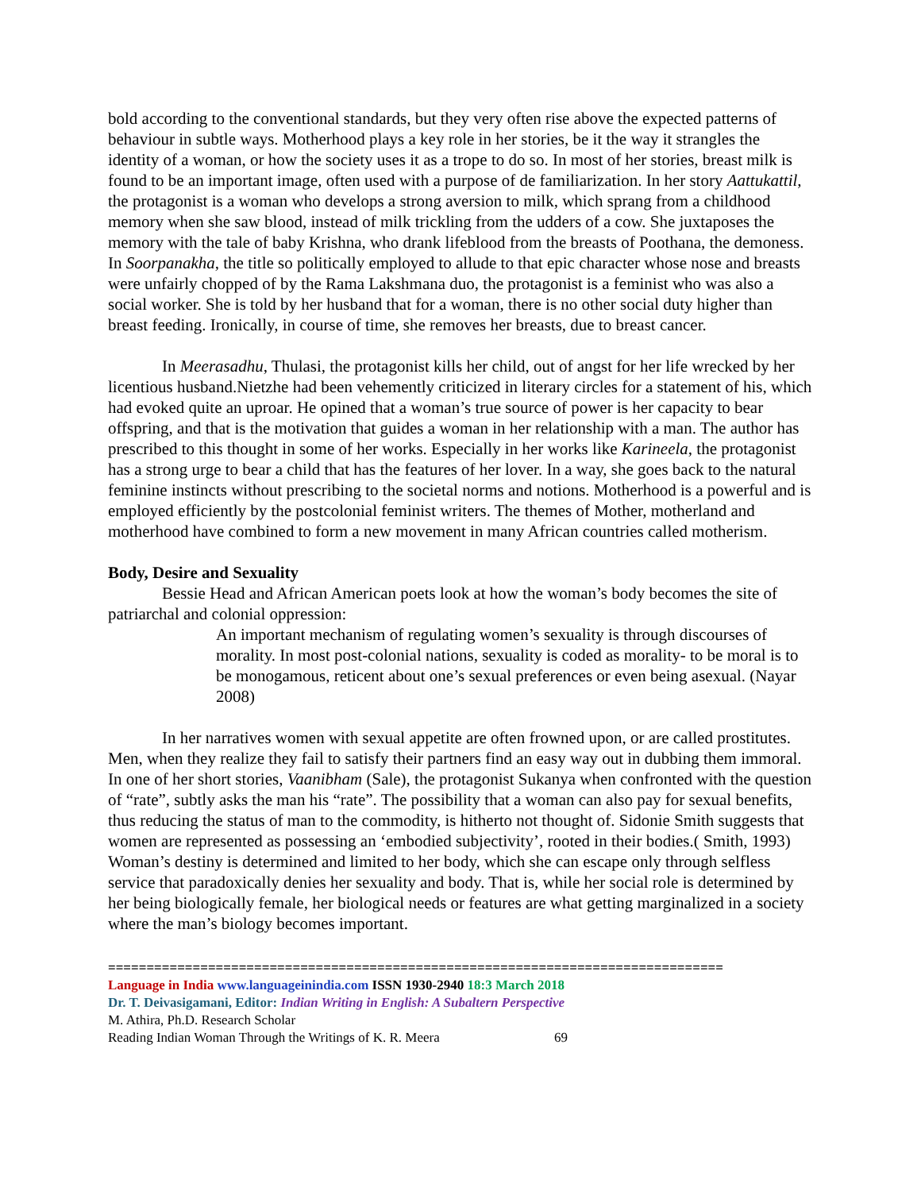bold according to the conventional standards, but they very often rise above the expected patterns of behaviour in subtle ways. Motherhood plays a key role in her stories, be it the way it strangles the identity of a woman, or how the society uses it as a trope to do so. In most of her stories, breast milk is found to be an important image, often used with a purpose of de familiarization. In her story Aattukattil, the protagonist is a woman who develops a strong aversion to milk, which sprang from a childhood memory when she saw blood, instead of milk trickling from the udders of a cow. She juxtaposes the memory with the tale of baby Krishna, who drank lifeblood from the breasts of Poothana, the demoness. In Soorpanakha, the title so politically employed to allude to that epic character whose nose and breasts were unfairly chopped of by the Rama Lakshmana duo, the protagonist is a feminist who was also a social worker. She is told by her husband that for a woman, there is no other social duty higher than breast feeding. Ironically, in course of time, she removes her breasts, due to breast cancer.
In Meerasadhu, Thulasi, the protagonist kills her child, out of angst for her life wrecked by her licentious husband.Nietzhe had been vehemently criticized in literary circles for a statement of his, which had evoked quite an uproar. He opined that a woman’s true source of power is her capacity to bear offspring, and that is the motivation that guides a woman in her relationship with a man. The author has prescribed to this thought in some of her works. Especially in her works like Karineela, the protagonist has a strong urge to bear a child that has the features of her lover. In a way, she goes back to the natural feminine instincts without prescribing to the societal norms and notions. Motherhood is a powerful and is employed efficiently by the postcolonial feminist writers. The themes of Mother, motherland and motherhood have combined to form a new movement in many African countries called motherism.
Body, Desire and Sexuality
Bessie Head and African American poets look at how the woman’s body becomes the site of patriarchal and colonial oppression:
An important mechanism of regulating women’s sexuality is through discourses of morality. In most post-colonial nations, sexuality is coded as morality- to be moral is to be monogamous, reticent about one’s sexual preferences or even being asexual. (Nayar 2008)
In her narratives women with sexual appetite are often frowned upon, or are called prostitutes. Men, when they realize they fail to satisfy their partners find an easy way out in dubbing them immoral. In one of her short stories, Vaanibham (Sale), the protagonist Sukanya when confronted with the question of “rate”, subtly asks the man his “rate”. The possibility that a woman can also pay for sexual benefits, thus reducing the status of man to the commodity, is hitherto not thought of. Sidonie Smith suggests that women are represented as possessing an ‘embodied subjectivity’, rooted in their bodies.( Smith, 1993) Woman’s destiny is determined and limited to her body, which she can escape only through selfless service that paradoxically denies her sexuality and body. That is, while her social role is determined by her being biologically female, her biological needs or features are what getting marginalized in a society where the man’s biology becomes important.
================================================================================
Language in India www.languageinindia.com ISSN 1930-2940 18:3 March 2018
Dr. T. Deivasigamani, Editor: Indian Writing in English: A Subaltern Perspective
M. Athira, Ph.D. Research Scholar
Reading Indian Woman Through the Writings of K. R. Meera 69